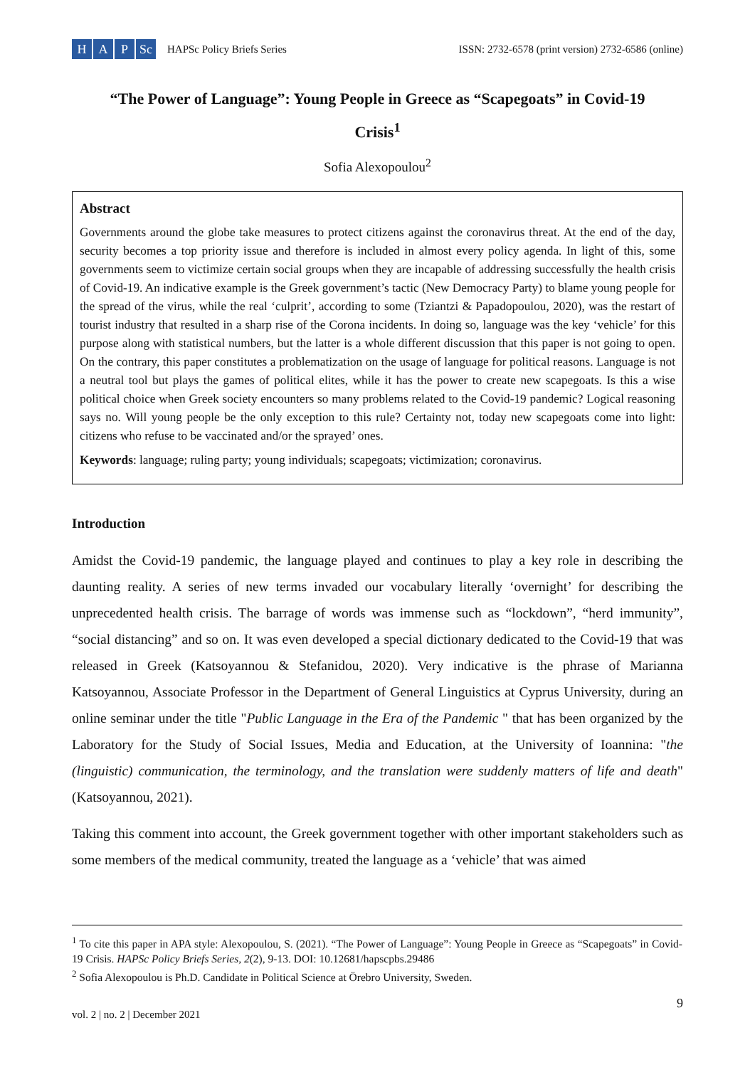H A P Sc
HAPSc Policy Briefs Series
ISSN: 2732-6578 (print version) 2732-6586 (online)
“The Power of Language”: Young People in Greece as “Scapegoats” in Covid-19 Crisis<sup>1</sup>
Sofia Alexopoulou<sup>2</sup>
Abstract
Governments around the globe take measures to protect citizens against the coronavirus threat. At the end of the day, security becomes a top priority issue and therefore is included in almost every policy agenda. In light of this, some governments seem to victimize certain social groups when they are incapable of addressing successfully the health crisis of Covid-19. An indicative example is the Greek government’s tactic (New Democracy Party) to blame young people for the spread of the virus, while the real ‘culprit’, according to some (Tziantzi & Papadopoulou, 2020), was the restart of tourist industry that resulted in a sharp rise of the Corona incidents. In doing so, language was the key ‘vehicle’ for this purpose along with statistical numbers, but the latter is a whole different discussion that this paper is not going to open. On the contrary, this paper constitutes a problematization on the usage of language for political reasons. Language is not a neutral tool but plays the games of political elites, while it has the power to create new scapegoats. Is this a wise political choice when Greek society encounters so many problems related to the Covid-19 pandemic? Logical reasoning says no. Will young people be the only exception to this rule? Certainty not, today new scapegoats come into light: citizens who refuse to be vaccinated and/or the sprayed’ ones.
Keywords: language; ruling party; young individuals; scapegoats; victimization; coronavirus.
Introduction
Amidst the Covid-19 pandemic, the language played and continues to play a key role in describing the daunting reality. A series of new terms invaded our vocabulary literally ‘overnight’ for describing the unprecedented health crisis. The barrage of words was immense such as “lockdown”, “herd immunity”, “social distancing” and so on. It was even developed a special dictionary dedicated to the Covid-19 that was released in Greek (Katsoyannou & Stefanidou, 2020). Very indicative is the phrase of Marianna Katsoyannou, Associate Professor in the Department of General Linguistics at Cyprus University, during an online seminar under the title "Public Language in the Era of the Pandemic " that has been organized by the Laboratory for the Study of Social Issues, Media and Education, at the University of Ioannina: "the (linguistic) communication, the terminology, and the translation were suddenly matters of life and death" (Katsoyannou, 2021).
Taking this comment into account, the Greek government together with other important stakeholders such as some members of the medical community, treated the language as a ‘vehicle’ that was aimed
<sup>1</sup> To cite this paper in APA style: Alexopoulou, S. (2021). “The Power of Language”: Young People in Greece as “Scapegoats” in Covid-19 Crisis. HAPSc Policy Briefs Series, 2(2), 9-13. DOI: 10.12681/hapscpbs.29486
<sup>2</sup> Sofia Alexopoulou is Ph.D. Candidate in Political Science at Örebro University, Sweden.
vol. 2 | no. 2 | December 2021 9